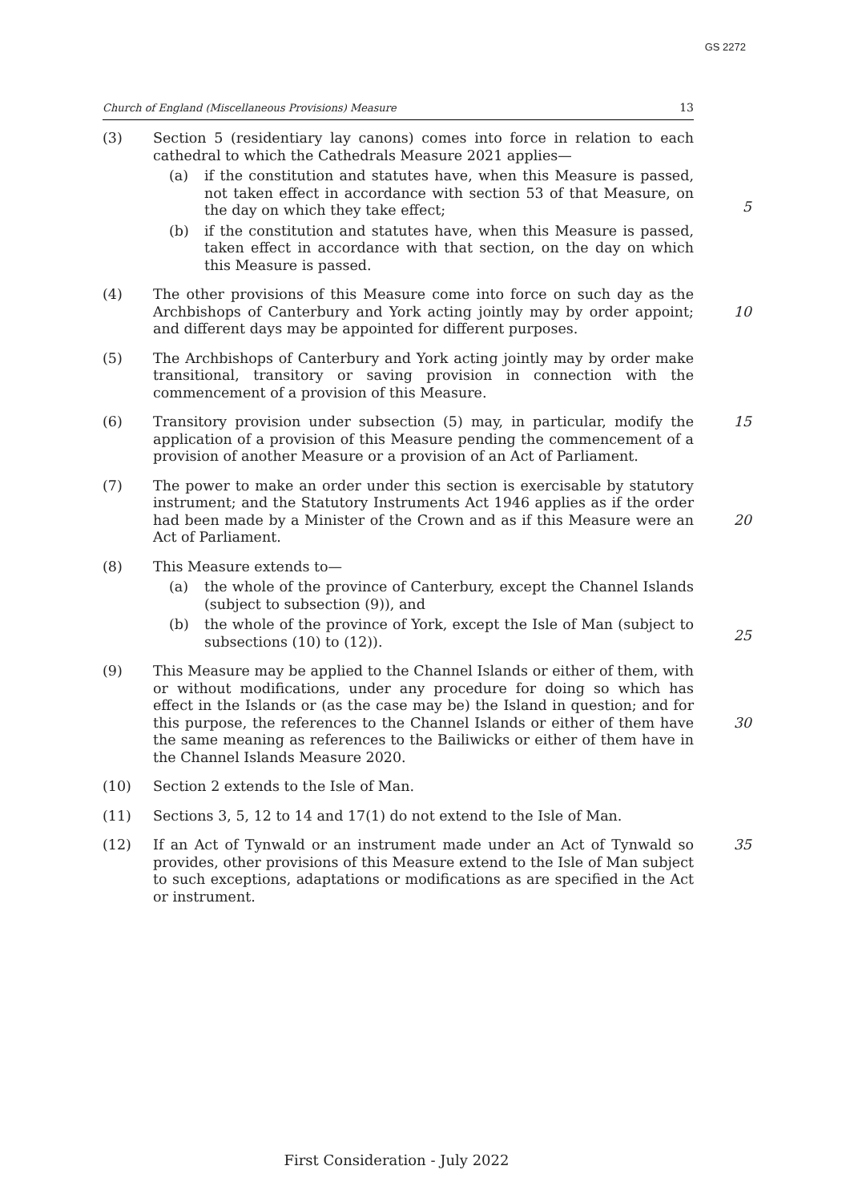GS 2272
Church of England (Miscellaneous Provisions) Measure 13
(3) Section 5 (residentiary lay canons) comes into force in relation to each cathedral to which the Cathedrals Measure 2021 applies—
(a) if the constitution and statutes have, when this Measure is passed, not taken effect in accordance with section 53 of that Measure, on the day on which they take effect;
(b) if the constitution and statutes have, when this Measure is passed, taken effect in accordance with that section, on the day on which this Measure is passed.
5
(4) The other provisions of this Measure come into force on such day as the Archbishops of Canterbury and York acting jointly may by order appoint; and different days may be appointed for different purposes.
10
(5) The Archbishops of Canterbury and York acting jointly may by order make transitional, transitory or saving provision in connection with the commencement of a provision of this Measure.
(6) Transitory provision under subsection (5) may, in particular, modify the application of a provision of this Measure pending the commencement of a provision of another Measure or a provision of an Act of Parliament.
15
(7) The power to make an order under this section is exercisable by statutory instrument; and the Statutory Instruments Act 1946 applies as if the order had been made by a Minister of the Crown and as if this Measure were an Act of Parliament.
20
(8) This Measure extends to—
(a) the whole of the province of Canterbury, except the Channel Islands (subject to subsection (9)), and
(b) the whole of the province of York, except the Isle of Man (subject to subsections (10) to (12)).
25
(9) This Measure may be applied to the Channel Islands or either of them, with or without modifications, under any procedure for doing so which has effect in the Islands or (as the case may be) the Island in question; and for this purpose, the references to the Channel Islands or either of them have the same meaning as references to the Bailiwicks or either of them have in the Channel Islands Measure 2020.
30
(10) Section 2 extends to the Isle of Man.
(11) Sections 3, 5, 12 to 14 and 17(1) do not extend to the Isle of Man.
(12) If an Act of Tynwald or an instrument made under an Act of Tynwald so provides, other provisions of this Measure extend to the Isle of Man subject to such exceptions, adaptations or modifications as are specified in the Act or instrument.
35
First Consideration - July 2022